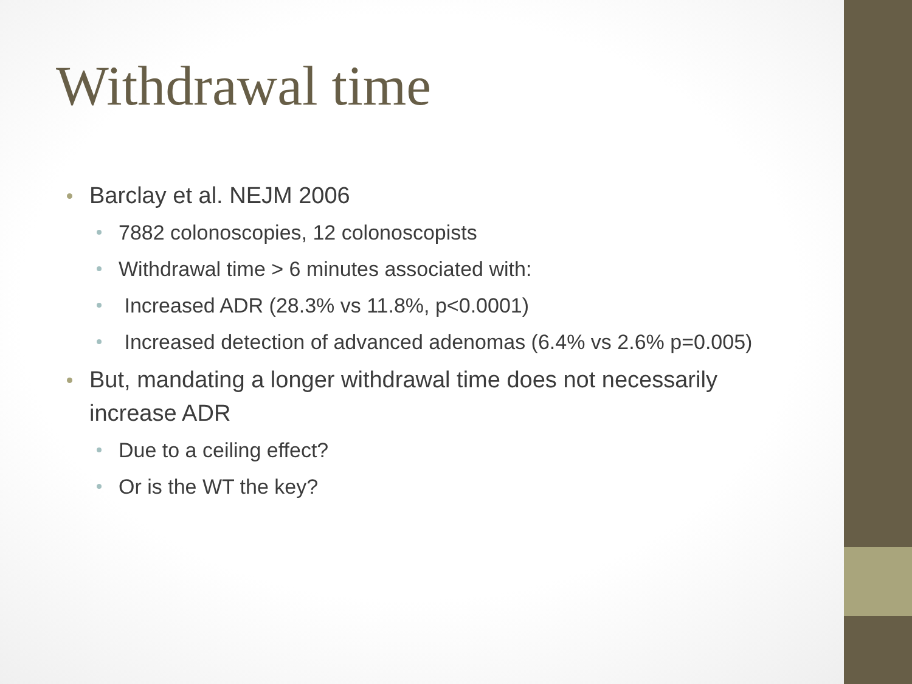Withdrawal time
Barclay et al. NEJM 2006
7882 colonoscopies, 12 colonoscopists
Withdrawal time > 6 minutes associated with:
Increased ADR (28.3% vs 11.8%, p<0.0001)
Increased detection of advanced adenomas (6.4% vs 2.6% p=0.005)
But, mandating a longer withdrawal time does not necessarily increase ADR
Due to a ceiling effect?
Or is the WT the key?